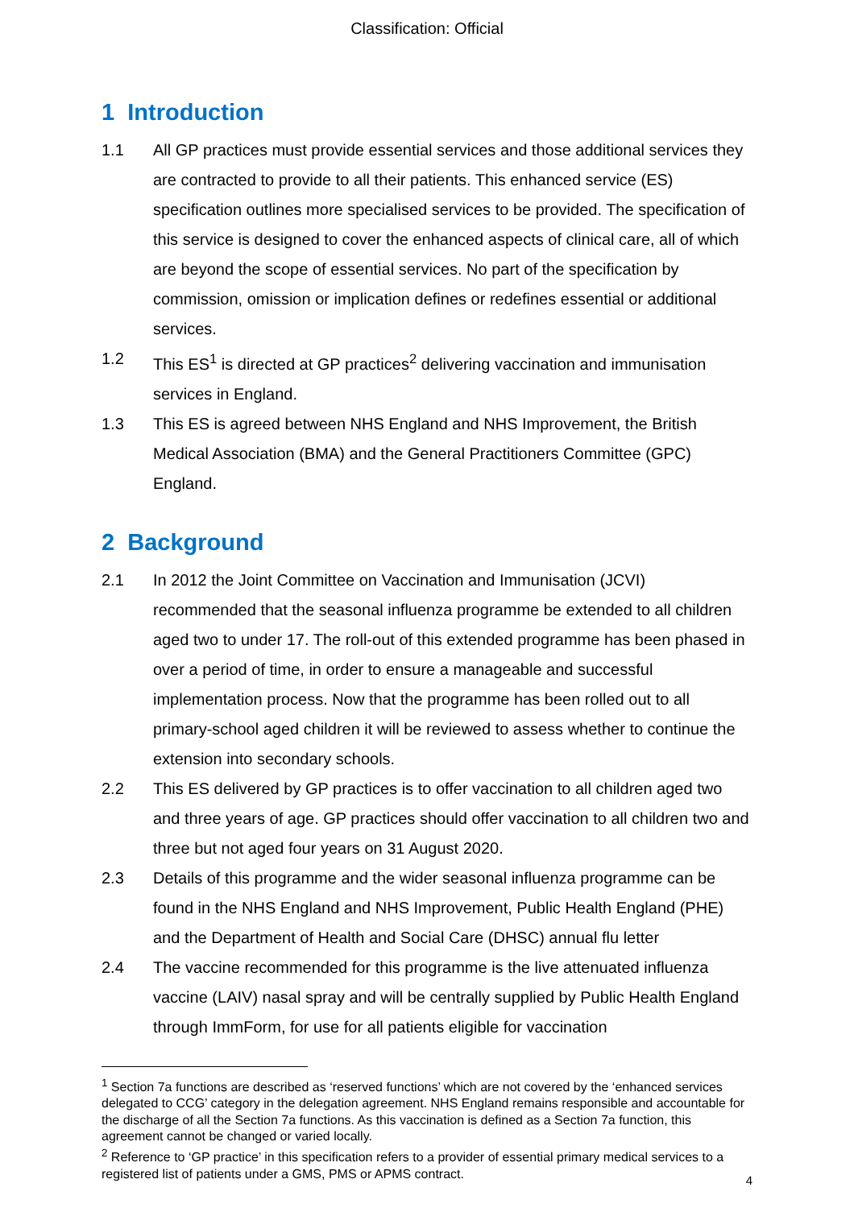Classification: Official
1 Introduction
1.1 All GP practices must provide essential services and those additional services they are contracted to provide to all their patients. This enhanced service (ES) specification outlines more specialised services to be provided. The specification of this service is designed to cover the enhanced aspects of clinical care, all of which are beyond the scope of essential services. No part of the specification by commission, omission or implication defines or redefines essential or additional services.
1.2 This ES<sup>1</sup> is directed at GP practices<sup>2</sup> delivering vaccination and immunisation services in England.
1.3 This ES is agreed between NHS England and NHS Improvement, the British Medical Association (BMA) and the General Practitioners Committee (GPC) England.
2 Background
2.1 In 2012 the Joint Committee on Vaccination and Immunisation (JCVI) recommended that the seasonal influenza programme be extended to all children aged two to under 17. The roll-out of this extended programme has been phased in over a period of time, in order to ensure a manageable and successful implementation process. Now that the programme has been rolled out to all primary-school aged children it will be reviewed to assess whether to continue the extension into secondary schools.
2.2 This ES delivered by GP practices is to offer vaccination to all children aged two and three years of age. GP practices should offer vaccination to all children two and three but not aged four years on 31 August 2020.
2.3 Details of this programme and the wider seasonal influenza programme can be found in the NHS England and NHS Improvement, Public Health England (PHE) and the Department of Health and Social Care (DHSC) annual flu letter
2.4 The vaccine recommended for this programme is the live attenuated influenza vaccine (LAIV) nasal spray and will be centrally supplied by Public Health England through ImmForm, for use for all patients eligible for vaccination
<sup>1</sup> Section 7a functions are described as ‘reserved functions’ which are not covered by the ‘enhanced services delegated to CCG’ category in the delegation agreement. NHS England remains responsible and accountable for the discharge of all the Section 7a functions. As this vaccination is defined as a Section 7a function, this agreement cannot be changed or varied locally.
<sup>2</sup> Reference to ‘GP practice’ in this specification refers to a provider of essential primary medical services to a registered list of patients under a GMS, PMS or APMS contract.
4